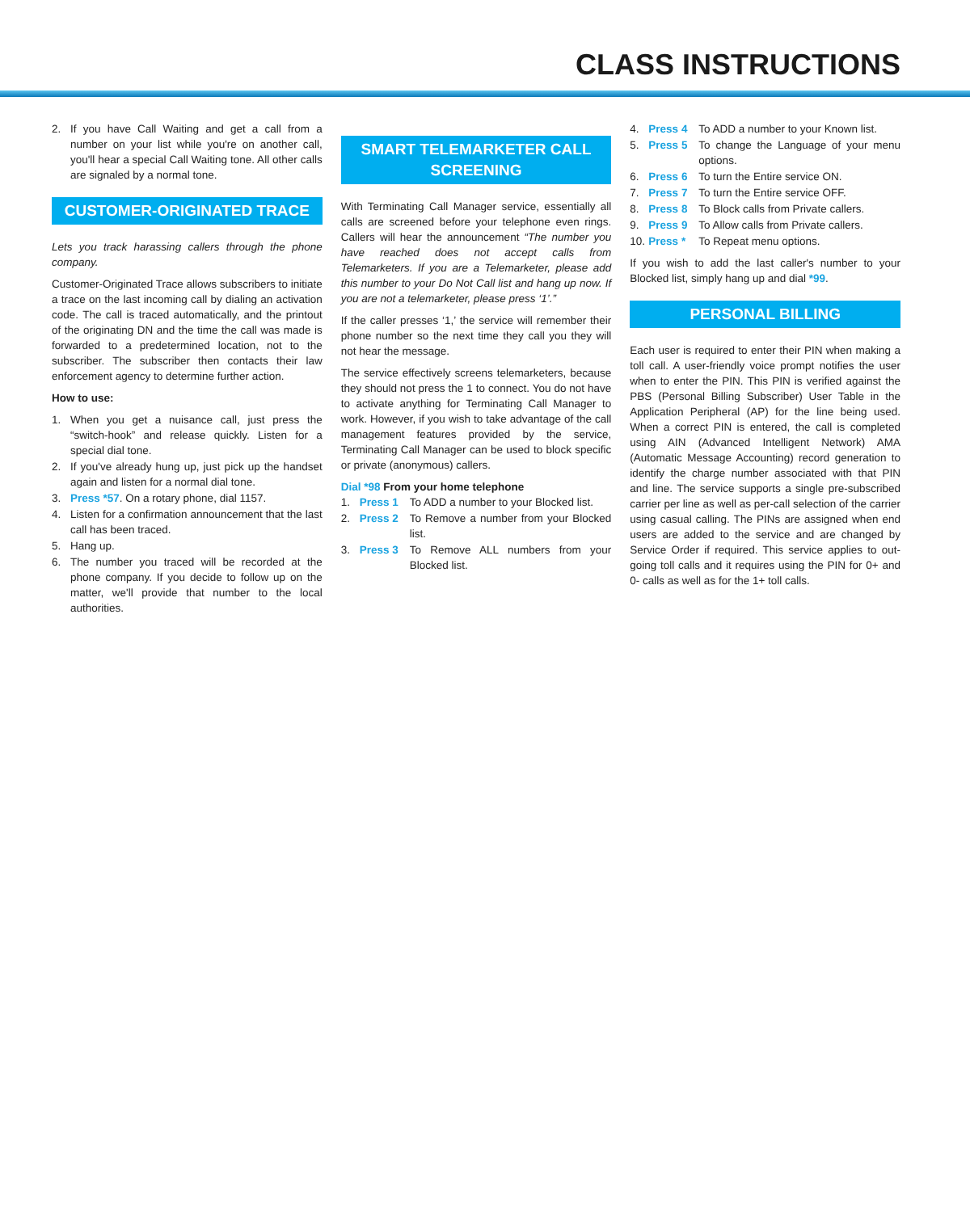CLASS INSTRUCTIONS
2. If you have Call Waiting and get a call from a number on your list while you're on another call, you'll hear a special Call Waiting tone. All other calls are signaled by a normal tone.
CUSTOMER-ORIGINATED TRACE
Lets you track harassing callers through the phone company.
Customer-Originated Trace allows subscribers to initiate a trace on the last incoming call by dialing an activation code. The call is traced automatically, and the printout of the originating DN and the time the call was made is forwarded to a predetermined location, not to the subscriber. The subscriber then contacts their law enforcement agency to determine further action.
How to use:
1. When you get a nuisance call, just press the “switch-hook” and release quickly. Listen for a special dial tone.
2. If you've already hung up, just pick up the handset again and listen for a normal dial tone.
3. Press *57. On a rotary phone, dial 1157.
4. Listen for a confirmation announcement that the last call has been traced.
5. Hang up.
6. The number you traced will be recorded at the phone company. If you decide to follow up on the matter, we'll provide that number to the local authorities.
SMART TELEMARKETER CALL SCREENING
With Terminating Call Manager service, essentially all calls are screened before your telephone even rings. Callers will hear the announcement “The number you have reached does not accept calls from Telemarketers. If you are a Telemarketer, please add this number to your Do Not Call list and hang up now. If you are not a telemarketer, please press ‘1’.”
If the caller presses ‘1,’ the service will remember their phone number so the next time they call you they will not hear the message.
The service effectively screens telemarketers, because they should not press the 1 to connect. You do not have to activate anything for Terminating Call Manager to work. However, if you wish to take advantage of the call management features provided by the service, Terminating Call Manager can be used to block specific or private (anonymous) callers.
Dial *98 From your home telephone
1. Press 1 To ADD a number to your Blocked list.
2. Press 2 To Remove a number from your Blocked list.
3. Press 3 To Remove ALL numbers from your Blocked list.
4. Press 4 To ADD a number to your Known list.
5. Press 5 To change the Language of your menu options.
6. Press 6 To turn the Entire service ON.
7. Press 7 To turn the Entire service OFF.
8. Press 8 To Block calls from Private callers.
9. Press 9 To Allow calls from Private callers.
10. Press * To Repeat menu options.
If you wish to add the last caller's number to your Blocked list, simply hang up and dial *99.
PERSONAL BILLING
Each user is required to enter their PIN when making a toll call. A user-friendly voice prompt notifies the user when to enter the PIN. This PIN is verified against the PBS (Personal Billing Subscriber) User Table in the Application Peripheral (AP) for the line being used. When a correct PIN is entered, the call is completed using AIN (Advanced Intelligent Network) AMA (Automatic Message Accounting) record generation to identify the charge number associated with that PIN and line. The service supports a single pre-subscribed carrier per line as well as per-call selection of the carrier using casual calling. The PINs are assigned when end users are added to the service and are changed by Service Order if required. This service applies to out-going toll calls and it requires using the PIN for 0+ and 0- calls as well as for the 1+ toll calls.